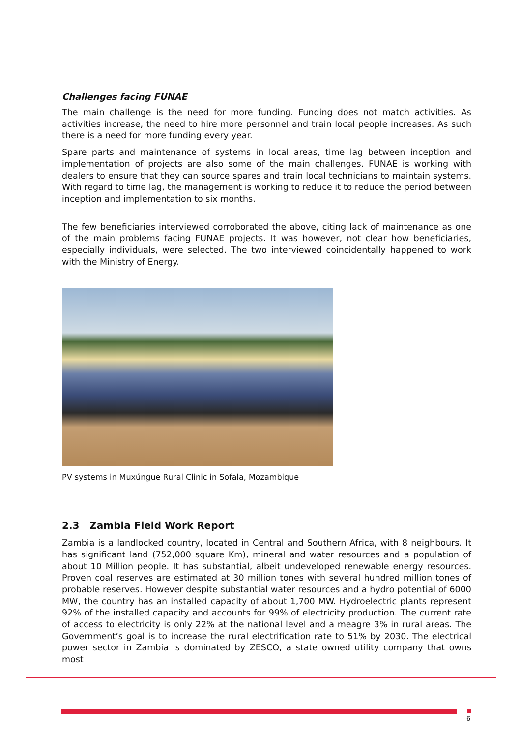Challenges facing FUNAE
The main challenge is the need for more funding. Funding does not match activities. As activities increase, the need to hire more personnel and train local people increases. As such there is a need for more funding every year.
Spare parts and maintenance of systems in local areas, time lag between inception and implementation of projects are also some of the main challenges. FUNAE is working with dealers to ensure that they can source spares and train local technicians to maintain systems. With regard to time lag, the management is working to reduce it to reduce the period between inception and implementation to six months.
The few beneficiaries interviewed corroborated the above, citing lack of maintenance as one of the main problems facing FUNAE projects. It was however, not clear how beneficiaries, especially individuals, were selected. The two interviewed coincidentally happened to work with the Ministry of Energy.
PV systems in Muxúngue Rural Clinic in Sofala, Mozambique
2.3 Zambia Field Work Report
Zambia is a landlocked country, located in Central and Southern Africa, with 8 neighbours. It has significant land (752,000 square Km), mineral and water resources and a population of about 10 Million people. It has substantial, albeit undeveloped renewable energy resources. Proven coal reserves are estimated at 30 million tones with several hundred million tones of probable reserves. However despite substantial water resources and a hydro potential of 6000 MW, the country has an installed capacity of about 1,700 MW. Hydroelectric plants represent 92% of the installed capacity and accounts for 99% of electricity production. The current rate of access to electricity is only 22% at the national level and a meagre 3% in rural areas. The Government’s goal is to increase the rural electrification rate to 51% by 2030. The electrical power sector in Zambia is dominated by ZESCO, a state owned utility company that owns most
6